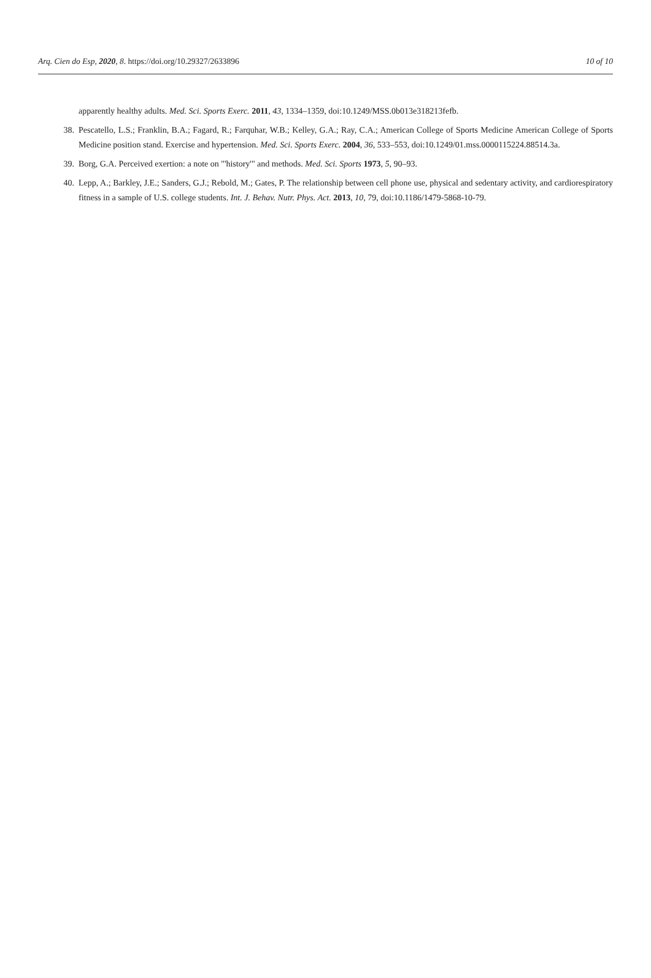Arq. Cien do Esp, 2020, 8. https://doi.org/10.29327/2633896 10 of 10
apparently healthy adults. Med. Sci. Sports Exerc. 2011, 43, 1334–1359, doi:10.1249/MSS.0b013e318213fefb.
38. Pescatello, L.S.; Franklin, B.A.; Fagard, R.; Farquhar, W.B.; Kelley, G.A.; Ray, C.A.; American College of Sports Medicine American College of Sports Medicine position stand. Exercise and hypertension. Med. Sci. Sports Exerc. 2004, 36, 533–553, doi:10.1249/01.mss.0000115224.88514.3a.
39. Borg, G.A. Perceived exertion: a note on "'history'" and methods. Med. Sci. Sports 1973, 5, 90–93.
40. Lepp, A.; Barkley, J.E.; Sanders, G.J.; Rebold, M.; Gates, P. The relationship between cell phone use, physical and sedentary activity, and cardiorespiratory fitness in a sample of U.S. college students. Int. J. Behav. Nutr. Phys. Act. 2013, 10, 79, doi:10.1186/1479-5868-10-79.